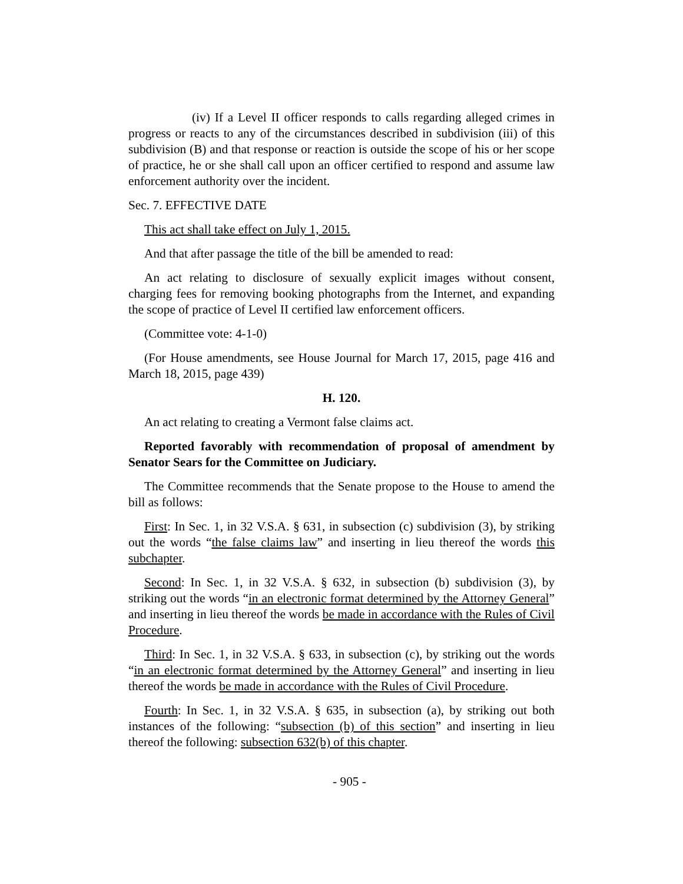(iv) If a Level II officer responds to calls regarding alleged crimes in progress or reacts to any of the circumstances described in subdivision (iii) of this subdivision (B) and that response or reaction is outside the scope of his or her scope of practice, he or she shall call upon an officer certified to respond and assume law enforcement authority over the incident.
Sec. 7. EFFECTIVE DATE
This act shall take effect on July 1, 2015.
And that after passage the title of the bill be amended to read:
An act relating to disclosure of sexually explicit images without consent, charging fees for removing booking photographs from the Internet, and expanding the scope of practice of Level II certified law enforcement officers.
(Committee vote: 4-1-0)
(For House amendments, see House Journal for March 17, 2015, page 416 and March 18, 2015, page 439)
H. 120.
An act relating to creating a Vermont false claims act.
Reported favorably with recommendation of proposal of amendment by Senator Sears for the Committee on Judiciary.
The Committee recommends that the Senate propose to the House to amend the bill as follows:
First: In Sec. 1, in 32 V.S.A. § 631, in subsection (c) subdivision (3), by striking out the words “the false claims law” and inserting in lieu thereof the words this subchapter.
Second: In Sec. 1, in 32 V.S.A. § 632, in subsection (b) subdivision (3), by striking out the words “in an electronic format determined by the Attorney General” and inserting in lieu thereof the words be made in accordance with the Rules of Civil Procedure.
Third: In Sec. 1, in 32 V.S.A. § 633, in subsection (c), by striking out the words “in an electronic format determined by the Attorney General” and inserting in lieu thereof the words be made in accordance with the Rules of Civil Procedure.
Fourth: In Sec. 1, in 32 V.S.A. § 635, in subsection (a), by striking out both instances of the following: “subsection (b) of this section” and inserting in lieu thereof the following: subsection 632(b) of this chapter.
- 905 -